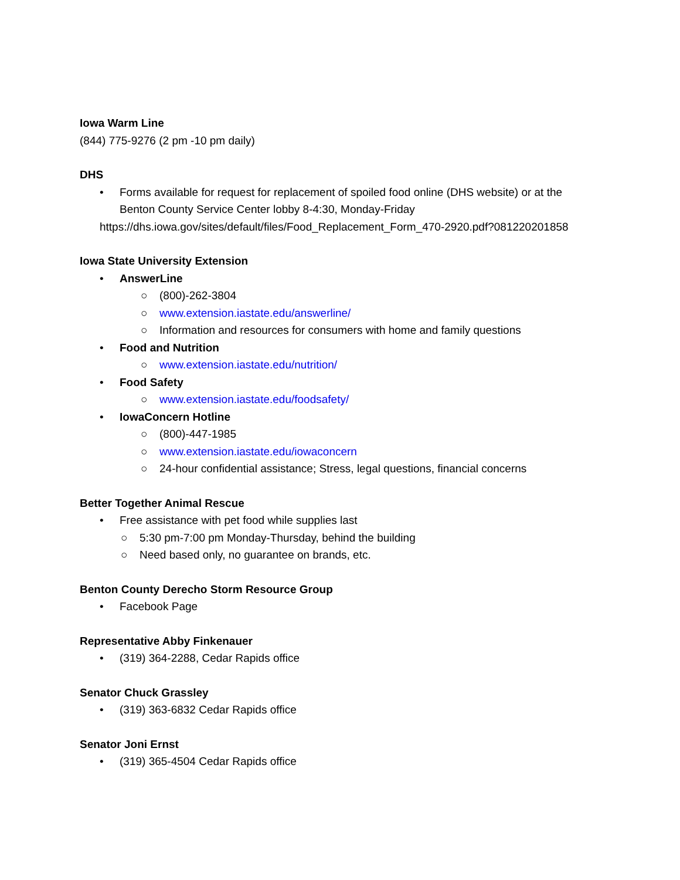Iowa Warm Line
(844) 775-9276 (2 pm -10 pm daily)
DHS
• Forms available for request for replacement of spoiled food online (DHS website) or at the
Benton County Service Center lobby 8-4:30, Monday-Friday
https://dhs.iowa.gov/sites/default/files/Food_Replacement_Form_470-2920.pdf?081220201858
Iowa State University Extension
• AnswerLine
○ (800)-262-3804
○ www.extension.iastate.edu/answerline/
○ Information and resources for consumers with home and family questions
• Food and Nutrition
○ www.extension.iastate.edu/nutrition/
• Food Safety
○ www.extension.iastate.edu/foodsafety/
• IowaConcern Hotline
○ (800)-447-1985
○ www.extension.iastate.edu/iowaconcern
○ 24-hour confidential assistance; Stress, legal questions, financial concerns
Better Together Animal Rescue
• Free assistance with pet food while supplies last
○ 5:30 pm-7:00 pm Monday-Thursday, behind the building
○ Need based only, no guarantee on brands, etc.
Benton County Derecho Storm Resource Group
• Facebook Page
Representative Abby Finkenauer
• (319) 364-2288, Cedar Rapids office
Senator Chuck Grassley
• (319) 363-6832 Cedar Rapids office
Senator Joni Ernst
• (319) 365-4504 Cedar Rapids office